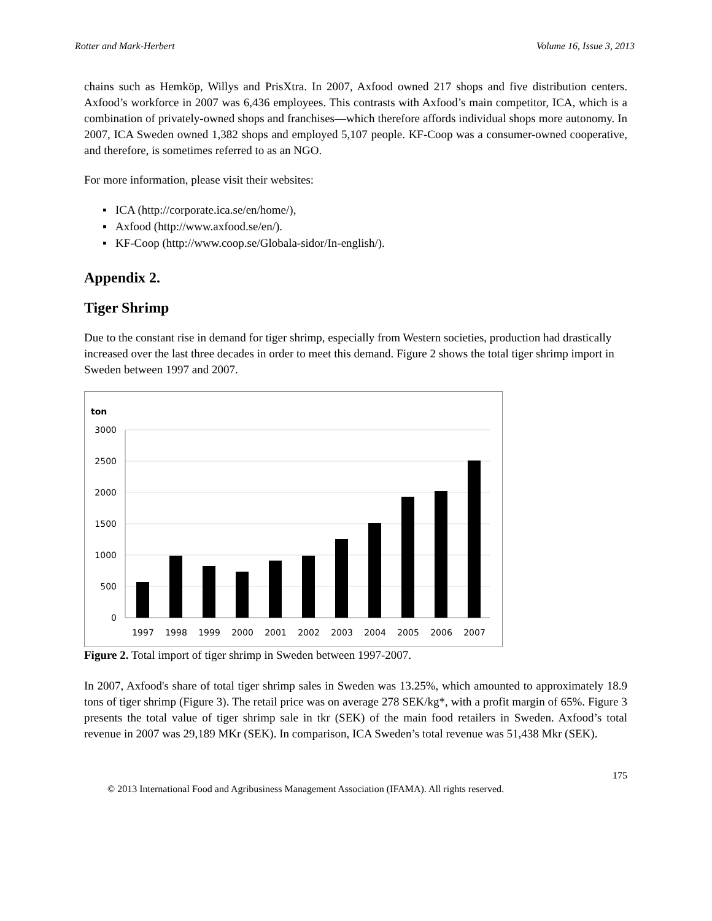Rotter and Mark-Herbert Volume 16, Issue 3, 2013
chains such as Hemköp, Willys and PrisXtra. In 2007, Axfood owned 217 shops and five distribution centers. Axfood’s workforce in 2007 was 6,436 employees. This contrasts with Axfood’s main competitor, ICA, which is a combination of privately-owned shops and franchises—which therefore affords individual shops more autonomy. In 2007, ICA Sweden owned 1,382 shops and employed 5,107 people. KF-Coop was a consumer-owned cooperative, and therefore, is sometimes referred to as an NGO.
For more information, please visit their websites:
▪ ICA (http://corporate.ica.se/en/home/),
▪ Axfood (http://www.axfood.se/en/).
▪ KF-Coop (http://www.coop.se/Globala-sidor/In-english/).
Appendix 2.
Tiger Shrimp
Due to the constant rise in demand for tiger shrimp, especially from Western societies, production had drastically increased over the last three decades in order to meet this demand. Figure 2 shows the total tiger shrimp import in Sweden between 1997 and 2007.
ton
3000
2500
2000
1500
1000
500
0
1997
1998
1999
2000
2001
2002
2003
2004
2005
2006
2007
Figure 2. Total import of tiger shrimp in Sweden between 1997-2007.
In 2007, Axfood's share of total tiger shrimp sales in Sweden was 13.25%, which amounted to approximately 18.9 tons of tiger shrimp (Figure 3). The retail price was on average 278 SEK/kg*, with a profit margin of 65%. Figure 3 presents the total value of tiger shrimp sale in tkr (SEK) of the main food retailers in Sweden. Axfood’s total revenue in 2007 was 29,189 MKr (SEK). In comparison, ICA Sweden’s total revenue was 51,438 Mkr (SEK).
175
© 2013 International Food and Agribusiness Management Association (IFAMA). All rights reserved.